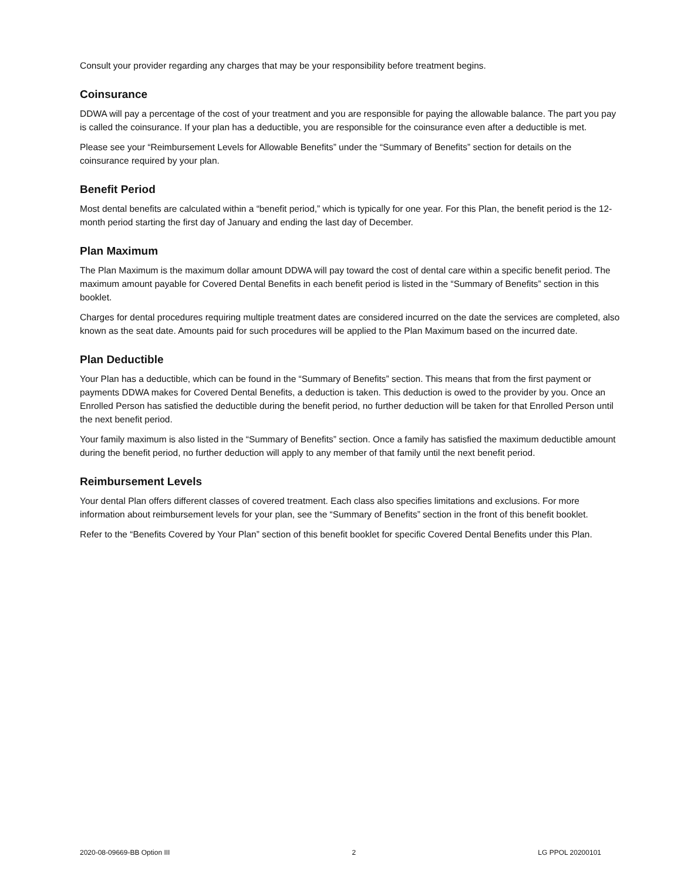Consult your provider regarding any charges that may be your responsibility before treatment begins.
Coinsurance
DDWA will pay a percentage of the cost of your treatment and you are responsible for paying the allowable balance. The part you pay is called the coinsurance. If your plan has a deductible, you are responsible for the coinsurance even after a deductible is met.
Please see your “Reimbursement Levels for Allowable Benefits” under the “Summary of Benefits” section for details on the coinsurance required by your plan.
Benefit Period
Most dental benefits are calculated within a “benefit period,” which is typically for one year. For this Plan, the benefit period is the 12-month period starting the first day of January and ending the last day of December.
Plan Maximum
The Plan Maximum is the maximum dollar amount DDWA will pay toward the cost of dental care within a specific benefit period. The maximum amount payable for Covered Dental Benefits in each benefit period is listed in the “Summary of Benefits” section in this booklet.
Charges for dental procedures requiring multiple treatment dates are considered incurred on the date the services are completed, also known as the seat date. Amounts paid for such procedures will be applied to the Plan Maximum based on the incurred date.
Plan Deductible
Your Plan has a deductible, which can be found in the “Summary of Benefits” section. This means that from the first payment or payments DDWA makes for Covered Dental Benefits, a deduction is taken. This deduction is owed to the provider by you. Once an Enrolled Person has satisfied the deductible during the benefit period, no further deduction will be taken for that Enrolled Person until the next benefit period.
Your family maximum is also listed in the “Summary of Benefits” section. Once a family has satisfied the maximum deductible amount during the benefit period, no further deduction will apply to any member of that family until the next benefit period.
Reimbursement Levels
Your dental Plan offers different classes of covered treatment. Each class also specifies limitations and exclusions. For more information about reimbursement levels for your plan, see the “Summary of Benefits” section in the front of this benefit booklet.
Refer to the “Benefits Covered by Your Plan” section of this benefit booklet for specific Covered Dental Benefits under this Plan.
2020-08-09669-BB Option III 2 LG PPOL 20200101